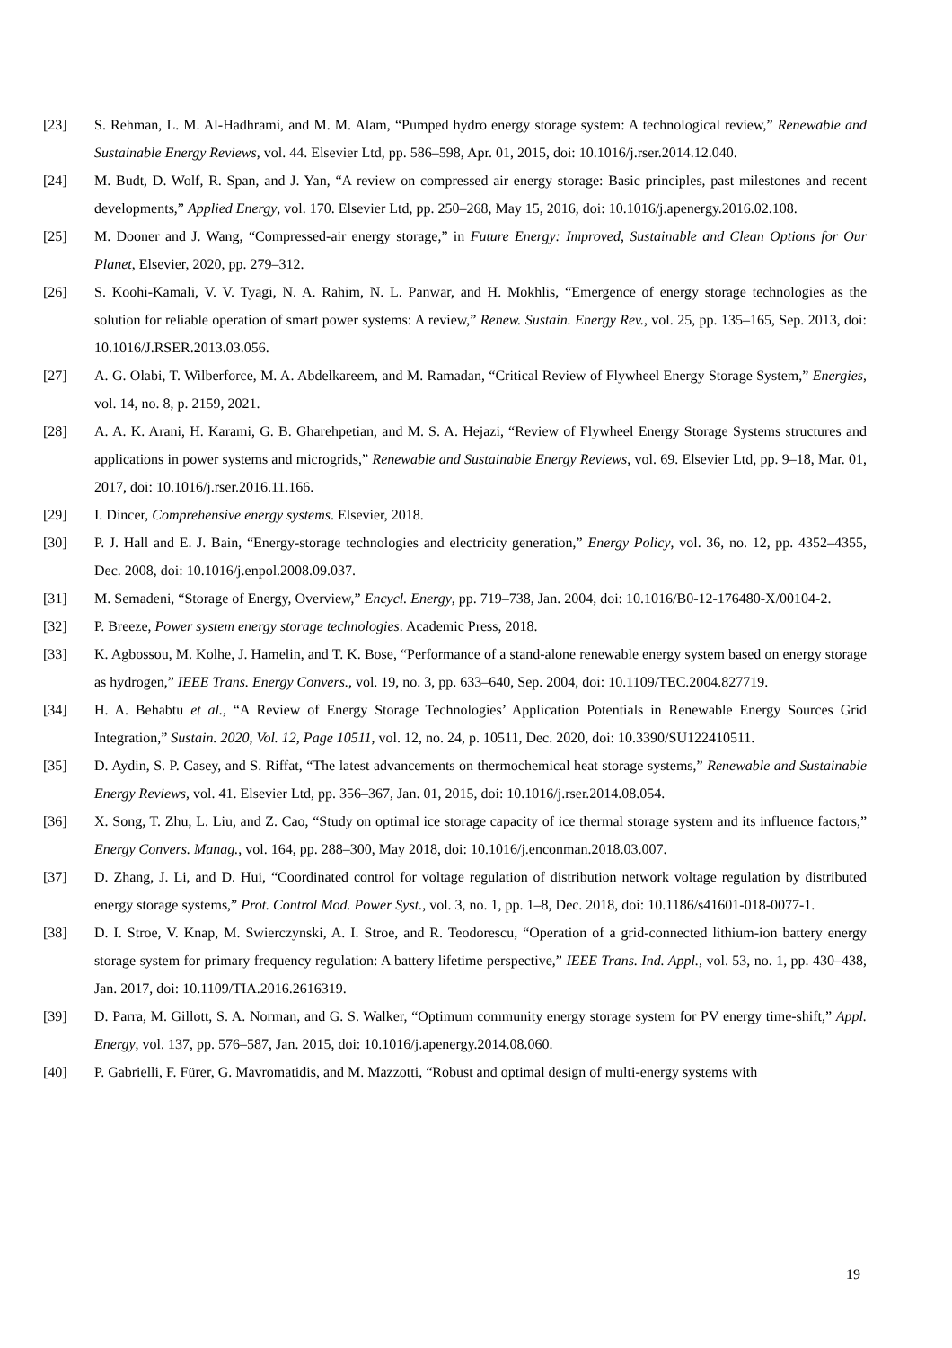[23] S. Rehman, L. M. Al-Hadhrami, and M. M. Alam, “Pumped hydro energy storage system: A technological review,” Renewable and Sustainable Energy Reviews, vol. 44. Elsevier Ltd, pp. 586–598, Apr. 01, 2015, doi: 10.1016/j.rser.2014.12.040.
[24] M. Budt, D. Wolf, R. Span, and J. Yan, “A review on compressed air energy storage: Basic principles, past milestones and recent developments,” Applied Energy, vol. 170. Elsevier Ltd, pp. 250–268, May 15, 2016, doi: 10.1016/j.apenergy.2016.02.108.
[25] M. Dooner and J. Wang, “Compressed-air energy storage,” in Future Energy: Improved, Sustainable and Clean Options for Our Planet, Elsevier, 2020, pp. 279–312.
[26] S. Koohi-Kamali, V. V. Tyagi, N. A. Rahim, N. L. Panwar, and H. Mokhlis, “Emergence of energy storage technologies as the solution for reliable operation of smart power systems: A review,” Renew. Sustain. Energy Rev., vol. 25, pp. 135–165, Sep. 2013, doi: 10.1016/J.RSER.2013.03.056.
[27] A. G. Olabi, T. Wilberforce, M. A. Abdelkareem, and M. Ramadan, “Critical Review of Flywheel Energy Storage System,” Energies, vol. 14, no. 8, p. 2159, 2021.
[28] A. A. K. Arani, H. Karami, G. B. Gharehpetian, and M. S. A. Hejazi, “Review of Flywheel Energy Storage Systems structures and applications in power systems and microgrids,” Renewable and Sustainable Energy Reviews, vol. 69. Elsevier Ltd, pp. 9–18, Mar. 01, 2017, doi: 10.1016/j.rser.2016.11.166.
[29] I. Dincer, Comprehensive energy systems. Elsevier, 2018.
[30] P. J. Hall and E. J. Bain, “Energy-storage technologies and electricity generation,” Energy Policy, vol. 36, no. 12, pp. 4352–4355, Dec. 2008, doi: 10.1016/j.enpol.2008.09.037.
[31] M. Semadeni, “Storage of Energy, Overview,” Encycl. Energy, pp. 719–738, Jan. 2004, doi: 10.1016/B0-12-176480-X/00104-2.
[32] P. Breeze, Power system energy storage technologies. Academic Press, 2018.
[33] K. Agbossou, M. Kolhe, J. Hamelin, and T. K. Bose, “Performance of a stand-alone renewable energy system based on energy storage as hydrogen,” IEEE Trans. Energy Convers., vol. 19, no. 3, pp. 633–640, Sep. 2004, doi: 10.1109/TEC.2004.827719.
[34] H. A. Behabtu et al., “A Review of Energy Storage Technologies’ Application Potentials in Renewable Energy Sources Grid Integration,” Sustain. 2020, Vol. 12, Page 10511, vol. 12, no. 24, p. 10511, Dec. 2020, doi: 10.3390/SU122410511.
[35] D. Aydin, S. P. Casey, and S. Riffat, “The latest advancements on thermochemical heat storage systems,” Renewable and Sustainable Energy Reviews, vol. 41. Elsevier Ltd, pp. 356–367, Jan. 01, 2015, doi: 10.1016/j.rser.2014.08.054.
[36] X. Song, T. Zhu, L. Liu, and Z. Cao, “Study on optimal ice storage capacity of ice thermal storage system and its influence factors,” Energy Convers. Manag., vol. 164, pp. 288–300, May 2018, doi: 10.1016/j.enconman.2018.03.007.
[37] D. Zhang, J. Li, and D. Hui, “Coordinated control for voltage regulation of distribution network voltage regulation by distributed energy storage systems,” Prot. Control Mod. Power Syst., vol. 3, no. 1, pp. 1–8, Dec. 2018, doi: 10.1186/s41601-018-0077-1.
[38] D. I. Stroe, V. Knap, M. Swierczynski, A. I. Stroe, and R. Teodorescu, “Operation of a grid-connected lithium-ion battery energy storage system for primary frequency regulation: A battery lifetime perspective,” IEEE Trans. Ind. Appl., vol. 53, no. 1, pp. 430–438, Jan. 2017, doi: 10.1109/TIA.2016.2616319.
[39] D. Parra, M. Gillott, S. A. Norman, and G. S. Walker, “Optimum community energy storage system for PV energy time-shift,” Appl. Energy, vol. 137, pp. 576–587, Jan. 2015, doi: 10.1016/j.apenergy.2014.08.060.
[40] P. Gabrielli, F. Fürer, G. Mavromatidis, and M. Mazzotti, “Robust and optimal design of multi-energy systems with
19